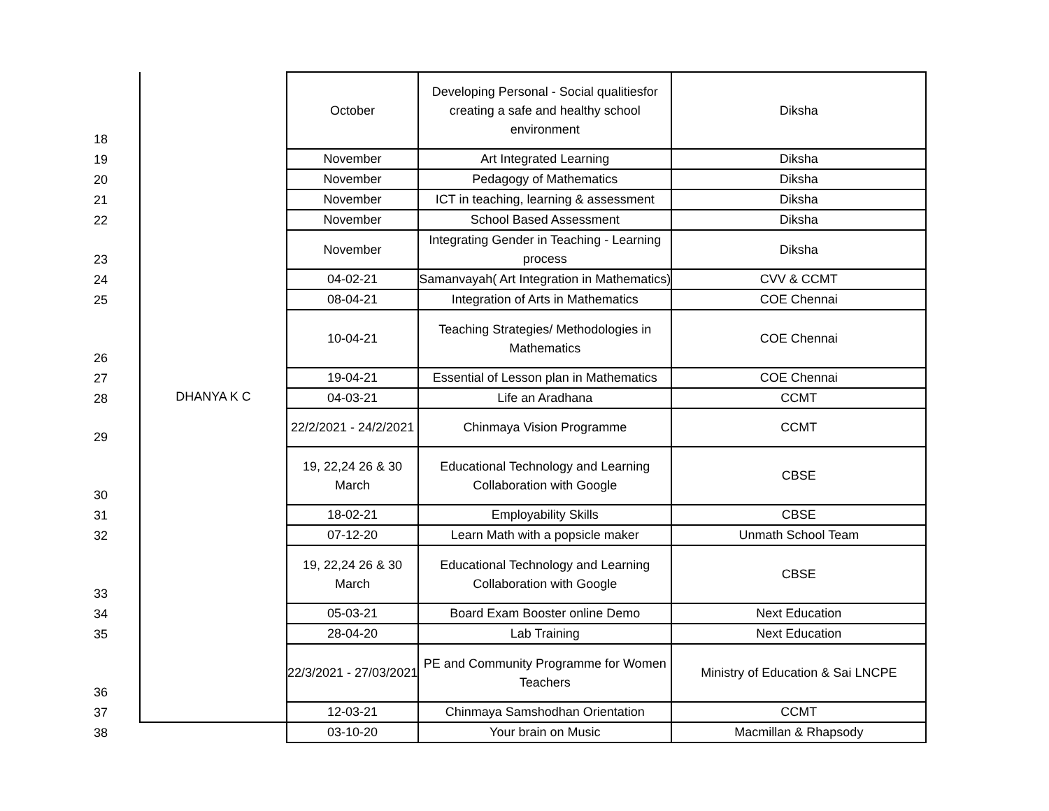| 18 | DHANYA K C | October | Developing Personal - Social qualitiesfor creating a safe and healthy school environment | Diksha |
| 19 | | November | Art Integrated Learning | Diksha |
| 20 | | November | Pedagogy of Mathematics | Diksha |
| 21 | | November | ICT in teaching, learning & assessment | Diksha |
| 22 | | November | School Based Assessment | Diksha |
| 23 | | November | Integrating Gender in Teaching - Learning process | Diksha |
| 24 | | 04-02-21 | Samanvayah( Art Integration in Mathematics) | CVV & CCMT |
| 25 | | 08-04-21 | Integration of Arts in Mathematics | COE Chennai |
| 26 | | 10-04-21 | Teaching Strategies/ Methodologies in Mathematics | COE Chennai |
| 27 | | 19-04-21 | Essential of Lesson plan in Mathematics | COE Chennai |
| 28 | | 04-03-21 | Life an Aradhana | CCMT |
| 29 | | 22/2/2021 - 24/2/2021 | Chinmaya Vision Programme | CCMT |
| 30 | | 19, 22,24 26 & 30 March | Educational Technology and Learning Collaboration with Google | CBSE |
| 31 | | 18-02-21 | Employability Skills | CBSE |
| 32 | | 07-12-20 | Learn Math with a popsicle maker | Unmath School Team |
| 33 | | 19, 22,24 26 & 30 March | Educational Technology and Learning Collaboration with Google | CBSE |
| 34 | | 05-03-21 | Board Exam Booster online Demo | Next Education |
| 35 | | 28-04-20 | Lab Training | Next Education |
| 36 | | 22/3/2021 - 27/03/2021 | PE and Community Programme for Women Teachers | Ministry of Education & Sai LNCPE |
| 37 | | 12-03-21 | Chinmaya Samshodhan Orientation | CCMT |
| 38 | | 03-10-20 | Your brain on Music | Macmillan & Rhapsody |